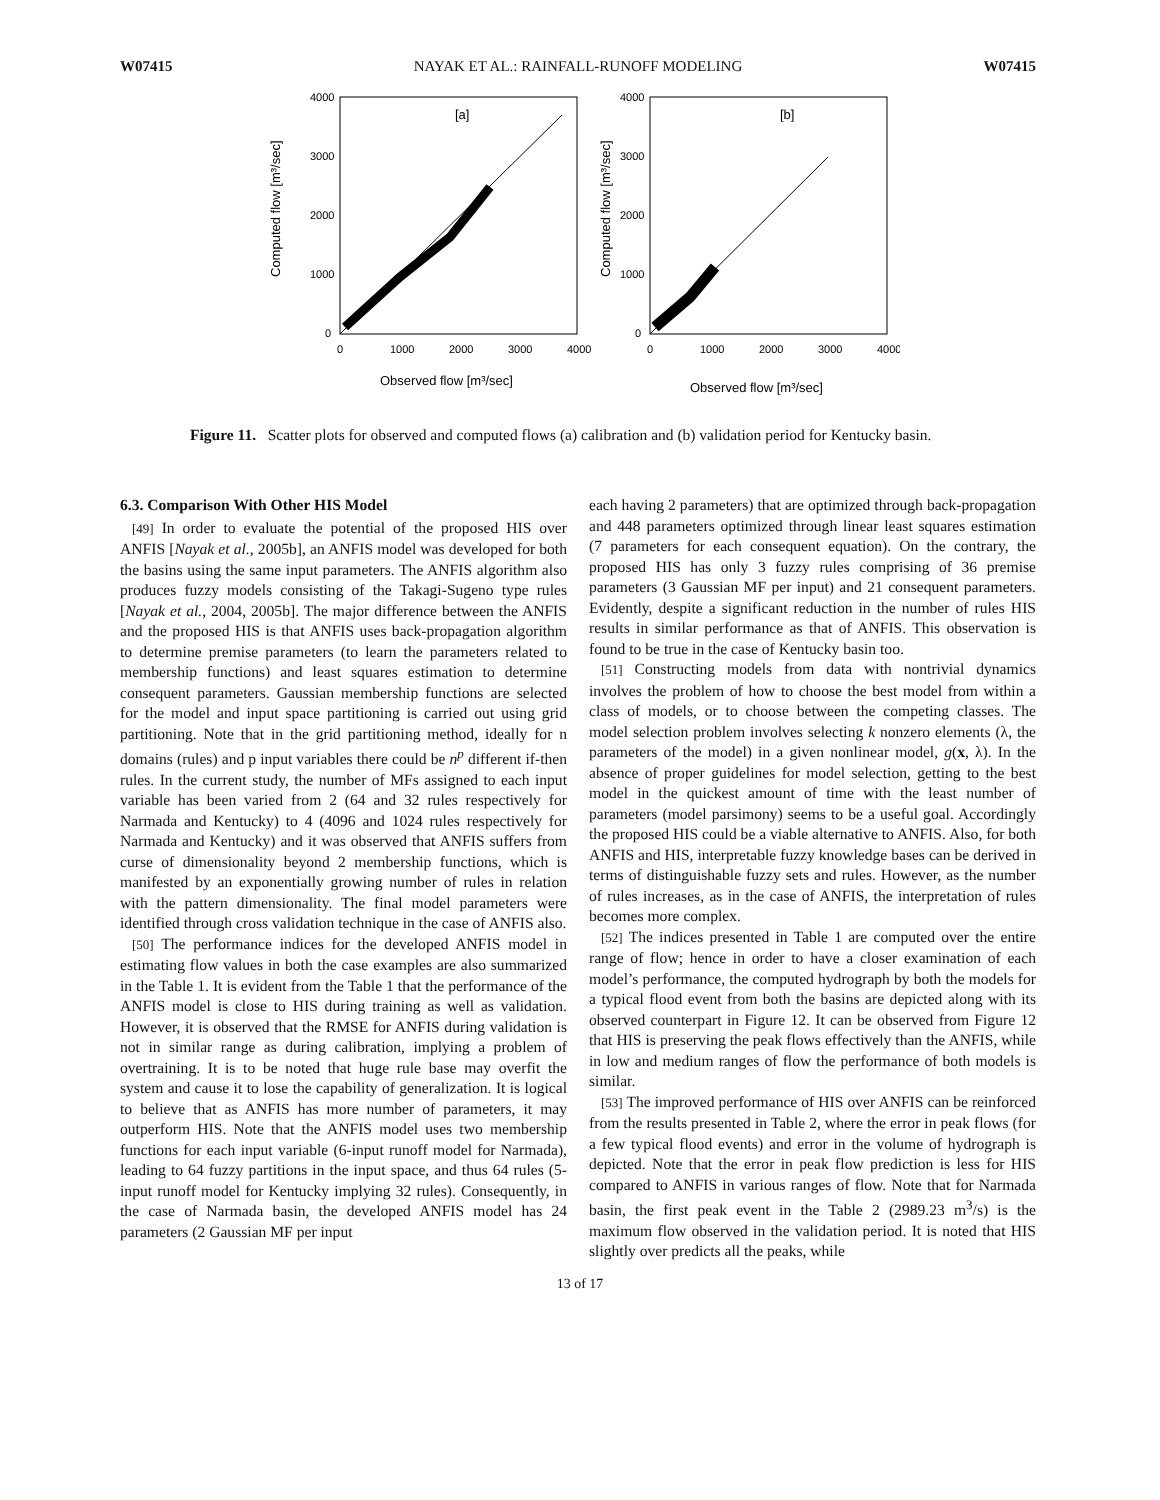W07415 NAYAK ET AL.: RAINFALL-RUNOFF MODELING W07415
[a]
4000
3000
2000
1000
0
0
1000
2000
3000
4000
Observed flow [m³/sec]
Computed flow [m³/sec]
[b]
4000
3000
2000
1000
0
0
1000
2000
3000
4000
Observed flow [m³/sec]
Computed flow [m³/sec]
Figure 11. Scatter plots for observed and computed flows (a) calibration and (b) validation period for Kentucky basin.
6.3. Comparison With Other HIS Model
[49] In order to evaluate the potential of the proposed HIS over ANFIS [Nayak et al., 2005b], an ANFIS model was developed for both the basins using the same input parameters. The ANFIS algorithm also produces fuzzy models consisting of the Takagi-Sugeno type rules [Nayak et al., 2004, 2005b]. The major difference between the ANFIS and the proposed HIS is that ANFIS uses back-propagation algorithm to determine premise parameters (to learn the parameters related to membership functions) and least squares estimation to determine consequent parameters. Gaussian membership functions are selected for the model and input space partitioning is carried out using grid partitioning. Note that in the grid partitioning method, ideally for n domains (rules) and p input variables there could be n<sup>p</sup> different if-then rules. In the current study, the number of MFs assigned to each input variable has been varied from 2 (64 and 32 rules respectively for Narmada and Kentucky) to 4 (4096 and 1024 rules respectively for Narmada and Kentucky) and it was observed that ANFIS suffers from curse of dimensionality beyond 2 membership functions, which is manifested by an exponentially growing number of rules in relation with the pattern dimensionality. The final model parameters were identified through cross validation technique in the case of ANFIS also.
[50] The performance indices for the developed ANFIS model in estimating flow values in both the case examples are also summarized in the Table 1. It is evident from the Table 1 that the performance of the ANFIS model is close to HIS during training as well as validation. However, it is observed that the RMSE for ANFIS during validation is not in similar range as during calibration, implying a problem of overtraining. It is to be noted that huge rule base may overfit the system and cause it to lose the capability of generalization. It is logical to believe that as ANFIS has more number of parameters, it may outperform HIS. Note that the ANFIS model uses two membership functions for each input variable (6-input runoff model for Narmada), leading to 64 fuzzy partitions in the input space, and thus 64 rules (5-input runoff model for Kentucky implying 32 rules). Consequently, in the case of Narmada basin, the developed ANFIS model has 24 parameters (2 Gaussian MF per input
each having 2 parameters) that are optimized through back-propagation and 448 parameters optimized through linear least squares estimation (7 parameters for each consequent equation). On the contrary, the proposed HIS has only 3 fuzzy rules comprising of 36 premise parameters (3 Gaussian MF per input) and 21 consequent parameters. Evidently, despite a significant reduction in the number of rules HIS results in similar performance as that of ANFIS. This observation is found to be true in the case of Kentucky basin too.
[51] Constructing models from data with nontrivial dynamics involves the problem of how to choose the best model from within a class of models, or to choose between the competing classes. The model selection problem involves selecting k nonzero elements (λ, the parameters of the model) in a given nonlinear model, g(x, λ). In the absence of proper guidelines for model selection, getting to the best model in the quickest amount of time with the least number of parameters (model parsimony) seems to be a useful goal. Accordingly the proposed HIS could be a viable alternative to ANFIS. Also, for both ANFIS and HIS, interpretable fuzzy knowledge bases can be derived in terms of distinguishable fuzzy sets and rules. However, as the number of rules increases, as in the case of ANFIS, the interpretation of rules becomes more complex.
[52] The indices presented in Table 1 are computed over the entire range of flow; hence in order to have a closer examination of each model’s performance, the computed hydrograph by both the models for a typical flood event from both the basins are depicted along with its observed counterpart in Figure 12. It can be observed from Figure 12 that HIS is preserving the peak flows effectively than the ANFIS, while in low and medium ranges of flow the performance of both models is similar.
[53] The improved performance of HIS over ANFIS can be reinforced from the results presented in Table 2, where the error in peak flows (for a few typical flood events) and error in the volume of hydrograph is depicted. Note that the error in peak flow prediction is less for HIS compared to ANFIS in various ranges of flow. Note that for Narmada basin, the first peak event in the Table 2 (2989.23 m<sup>3</sup>/s) is the maximum flow observed in the validation period. It is noted that HIS slightly over predicts all the peaks, while
13 of 17